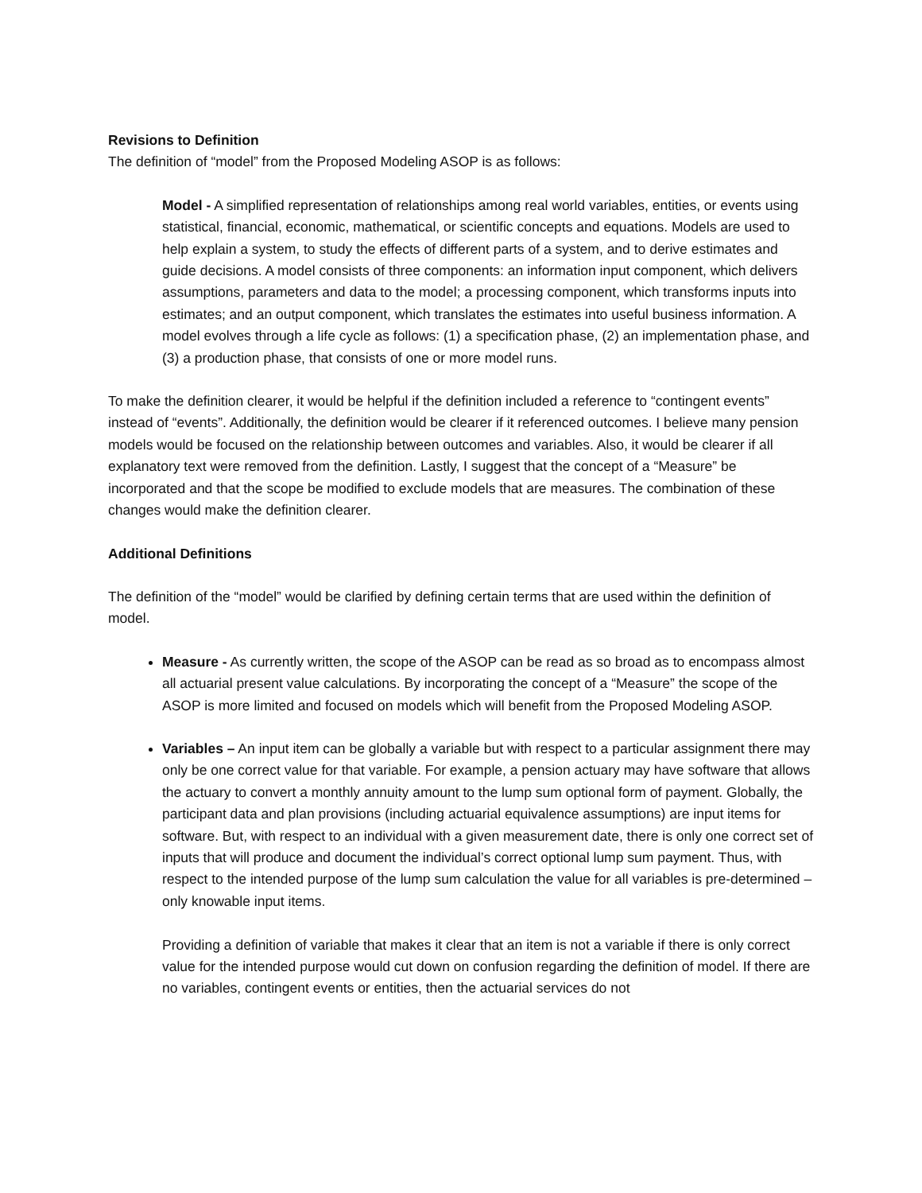Revisions to Definition
The definition of “model” from the Proposed Modeling ASOP is as follows:
Model - A simplified representation of relationships among real world variables, entities, or events using statistical, financial, economic, mathematical, or scientific concepts and equations. Models are used to help explain a system, to study the effects of different parts of a system, and to derive estimates and guide decisions. A model consists of three components: an information input component, which delivers assumptions, parameters and data to the model; a processing component, which transforms inputs into estimates; and an output component, which translates the estimates into useful business information. A model evolves through a life cycle as follows: (1) a specification phase, (2) an implementation phase, and (3) a production phase, that consists of one or more model runs.
To make the definition clearer, it would be helpful if the definition included a reference to “contingent events” instead of “events”. Additionally, the definition would be clearer if it referenced outcomes. I believe many pension models would be focused on the relationship between outcomes and variables. Also, it would be clearer if all explanatory text were removed from the definition. Lastly, I suggest that the concept of a “Measure” be incorporated and that the scope be modified to exclude models that are measures. The combination of these changes would make the definition clearer.
Additional Definitions
The definition of the “model” would be clarified by defining certain terms that are used within the definition of model.
Measure - As currently written, the scope of the ASOP can be read as so broad as to encompass almost all actuarial present value calculations. By incorporating the concept of a “Measure” the scope of the ASOP is more limited and focused on models which will benefit from the Proposed Modeling ASOP.
Variables – An input item can be globally a variable but with respect to a particular assignment there may only be one correct value for that variable. For example, a pension actuary may have software that allows the actuary to convert a monthly annuity amount to the lump sum optional form of payment. Globally, the participant data and plan provisions (including actuarial equivalence assumptions) are input items for software. But, with respect to an individual with a given measurement date, there is only one correct set of inputs that will produce and document the individual’s correct optional lump sum payment. Thus, with respect to the intended purpose of the lump sum calculation the value for all variables is pre-determined – only knowable input items.
Providing a definition of variable that makes it clear that an item is not a variable if there is only correct value for the intended purpose would cut down on confusion regarding the definition of model. If there are no variables, contingent events or entities, then the actuarial services do not